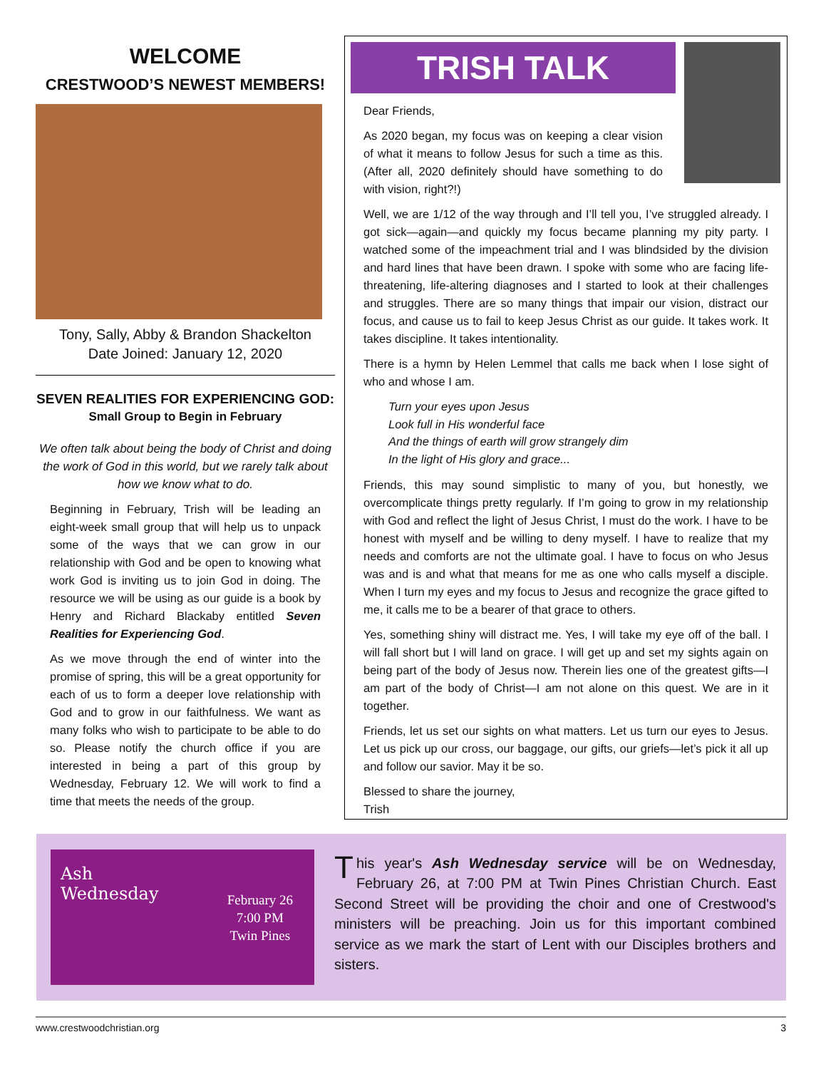WELCOME
CRESTWOOD’S NEWEST MEMBERS!
Tony, Sally, Abby & Brandon Shackelton
Date Joined: January 12, 2020
SEVEN REALITIES FOR EXPERIENCING GOD:
Small Group to Begin in February
We often talk about being the body of Christ and doing the work of God in this world, but we rarely talk about how we know what to do.
Beginning in February, Trish will be leading an eight-week small group that will help us to unpack some of the ways that we can grow in our relationship with God and be open to knowing what work God is inviting us to join God in doing. The resource we will be using as our guide is a book by Henry and Richard Blackaby entitled Seven Realities for Experiencing God.
As we move through the end of winter into the promise of spring, this will be a great opportunity for each of us to form a deeper love relationship with God and to grow in our faithfulness. We want as many folks who wish to participate to be able to do so. Please notify the church office if you are interested in being a part of this group by Wednesday, February 12. We will work to find a time that meets the needs of the group.
TRISH TALK
Dear Friends,
As 2020 began, my focus was on keeping a clear vision of what it means to follow Jesus for such a time as this. (After all, 2020 definitely should have something to do with vision, right?!)
Well, we are 1/12 of the way through and I’ll tell you, I’ve struggled already. I got sick—again—and quickly my focus became planning my pity party. I watched some of the impeachment trial and I was blindsided by the division and hard lines that have been drawn. I spoke with some who are facing life-threatening, life-altering diagnoses and I started to look at their challenges and struggles. There are so many things that impair our vision, distract our focus, and cause us to fail to keep Jesus Christ as our guide. It takes work. It takes discipline. It takes intentionality.
There is a hymn by Helen Lemmel that calls me back when I lose sight of who and whose I am.
Turn your eyes upon Jesus
Look full in His wonderful face
And the things of earth will grow strangely dim
In the light of His glory and grace...
Friends, this may sound simplistic to many of you, but honestly, we overcomplicate things pretty regularly. If I’m going to grow in my relationship with God and reflect the light of Jesus Christ, I must do the work. I have to be honest with myself and be willing to deny myself. I have to realize that my needs and comforts are not the ultimate goal. I have to focus on who Jesus was and is and what that means for me as one who calls myself a disciple. When I turn my eyes and my focus to Jesus and recognize the grace gifted to me, it calls me to be a bearer of that grace to others.
Yes, something shiny will distract me. Yes, I will take my eye off of the ball. I will fall short but I will land on grace. I will get up and set my sights again on being part of the body of Jesus now. Therein lies one of the greatest gifts—I am part of the body of Christ—I am not alone on this quest. We are in it together.
Friends, let us set our sights on what matters. Let us turn our eyes to Jesus. Let us pick up our cross, our baggage, our gifts, our griefs—let’s pick it all up and follow our savior. May it be so.
Blessed to share the journey,
Trish
Ash
Wednesday
February 26
7:00 PM
Twin Pines
This year's Ash Wednesday service will be on Wednesday, February 26, at 7:00 PM at Twin Pines Christian Church. East Second Street will be providing the choir and one of Crestwood's ministers will be preaching. Join us for this important combined service as we mark the start of Lent with our Disciples brothers and sisters.
www.crestwoodchristian.org 3